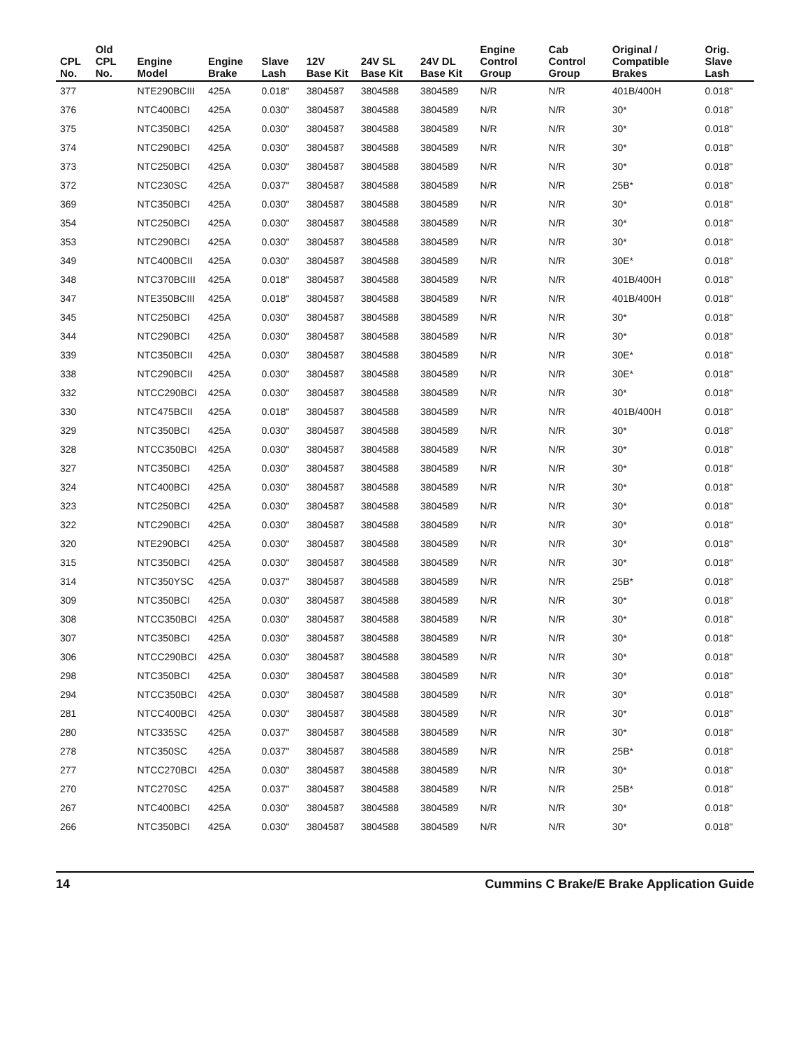| CPL No. | Old CPL No. | Engine Model | Engine Brake | Slave Lash | 12V Base Kit | 24V SL Base Kit | 24V DL Base Kit | Engine Control Group | Cab Control Group | Original / Compatible Brakes | Orig. Slave Lash |
| --- | --- | --- | --- | --- | --- | --- | --- | --- | --- | --- | --- |
| 377 | | NTE290BCIII | 425A | 0.018" | 3804587 | 3804588 | 3804589 | N/R | N/R | 401B/400H | 0.018" |
| 376 | | NTC400BCI | 425A | 0.030" | 3804587 | 3804588 | 3804589 | N/R | N/R | 30* | 0.018" |
| 375 | | NTC350BCI | 425A | 0.030" | 3804587 | 3804588 | 3804589 | N/R | N/R | 30* | 0.018" |
| 374 | | NTC290BCI | 425A | 0.030" | 3804587 | 3804588 | 3804589 | N/R | N/R | 30* | 0.018" |
| 373 | | NTC250BCI | 425A | 0.030" | 3804587 | 3804588 | 3804589 | N/R | N/R | 30* | 0.018" |
| 372 | | NTC230SC | 425A | 0.037" | 3804587 | 3804588 | 3804589 | N/R | N/R | 25B* | 0.018" |
| 369 | | NTC350BCI | 425A | 0.030" | 3804587 | 3804588 | 3804589 | N/R | N/R | 30* | 0.018" |
| 354 | | NTC250BCI | 425A | 0.030" | 3804587 | 3804588 | 3804589 | N/R | N/R | 30* | 0.018" |
| 353 | | NTC290BCI | 425A | 0.030" | 3804587 | 3804588 | 3804589 | N/R | N/R | 30* | 0.018" |
| 349 | | NTC400BCII | 425A | 0.030" | 3804587 | 3804588 | 3804589 | N/R | N/R | 30E* | 0.018" |
| 348 | | NTC370BCIII | 425A | 0.018" | 3804587 | 3804588 | 3804589 | N/R | N/R | 401B/400H | 0.018" |
| 347 | | NTE350BCIII | 425A | 0.018" | 3804587 | 3804588 | 3804589 | N/R | N/R | 401B/400H | 0.018" |
| 345 | | NTC250BCI | 425A | 0.030" | 3804587 | 3804588 | 3804589 | N/R | N/R | 30* | 0.018" |
| 344 | | NTC290BCI | 425A | 0.030" | 3804587 | 3804588 | 3804589 | N/R | N/R | 30* | 0.018" |
| 339 | | NTC350BCII | 425A | 0.030" | 3804587 | 3804588 | 3804589 | N/R | N/R | 30E* | 0.018" |
| 338 | | NTC290BCII | 425A | 0.030" | 3804587 | 3804588 | 3804589 | N/R | N/R | 30E* | 0.018" |
| 332 | | NTCC290BCI | 425A | 0.030" | 3804587 | 3804588 | 3804589 | N/R | N/R | 30* | 0.018" |
| 330 | | NTC475BCII | 425A | 0.018" | 3804587 | 3804588 | 3804589 | N/R | N/R | 401B/400H | 0.018" |
| 329 | | NTC350BCI | 425A | 0.030" | 3804587 | 3804588 | 3804589 | N/R | N/R | 30* | 0.018" |
| 328 | | NTCC350BCI | 425A | 0.030" | 3804587 | 3804588 | 3804589 | N/R | N/R | 30* | 0.018" |
| 327 | | NTC350BCI | 425A | 0.030" | 3804587 | 3804588 | 3804589 | N/R | N/R | 30* | 0.018" |
| 324 | | NTC400BCI | 425A | 0.030" | 3804587 | 3804588 | 3804589 | N/R | N/R | 30* | 0.018" |
| 323 | | NTC250BCI | 425A | 0.030" | 3804587 | 3804588 | 3804589 | N/R | N/R | 30* | 0.018" |
| 322 | | NTC290BCI | 425A | 0.030" | 3804587 | 3804588 | 3804589 | N/R | N/R | 30* | 0.018" |
| 320 | | NTE290BCI | 425A | 0.030" | 3804587 | 3804588 | 3804589 | N/R | N/R | 30* | 0.018" |
| 315 | | NTC350BCI | 425A | 0.030" | 3804587 | 3804588 | 3804589 | N/R | N/R | 30* | 0.018" |
| 314 | | NTC350YSC | 425A | 0.037" | 3804587 | 3804588 | 3804589 | N/R | N/R | 25B* | 0.018" |
| 309 | | NTC350BCI | 425A | 0.030" | 3804587 | 3804588 | 3804589 | N/R | N/R | 30* | 0.018" |
| 308 | | NTCC350BCI | 425A | 0.030" | 3804587 | 3804588 | 3804589 | N/R | N/R | 30* | 0.018" |
| 307 | | NTC350BCI | 425A | 0.030" | 3804587 | 3804588 | 3804589 | N/R | N/R | 30* | 0.018" |
| 306 | | NTCC290BCI | 425A | 0.030" | 3804587 | 3804588 | 3804589 | N/R | N/R | 30* | 0.018" |
| 298 | | NTC350BCI | 425A | 0.030" | 3804587 | 3804588 | 3804589 | N/R | N/R | 30* | 0.018" |
| 294 | | NTCC350BCI | 425A | 0.030" | 3804587 | 3804588 | 3804589 | N/R | N/R | 30* | 0.018" |
| 281 | | NTCC400BCI | 425A | 0.030" | 3804587 | 3804588 | 3804589 | N/R | N/R | 30* | 0.018" |
| 280 | | NTC335SC | 425A | 0.037" | 3804587 | 3804588 | 3804589 | N/R | N/R | 30* | 0.018" |
| 278 | | NTC350SC | 425A | 0.037" | 3804587 | 3804588 | 3804589 | N/R | N/R | 25B* | 0.018" |
| 277 | | NTCC270BCI | 425A | 0.030" | 3804587 | 3804588 | 3804589 | N/R | N/R | 30* | 0.018" |
| 270 | | NTC270SC | 425A | 0.037" | 3804587 | 3804588 | 3804589 | N/R | N/R | 25B* | 0.018" |
| 267 | | NTC400BCI | 425A | 0.030" | 3804587 | 3804588 | 3804589 | N/R | N/R | 30* | 0.018" |
| 266 | | NTC350BCI | 425A | 0.030" | 3804587 | 3804588 | 3804589 | N/R | N/R | 30* | 0.018" |
14 Cummins C Brake/E Brake Application Guide